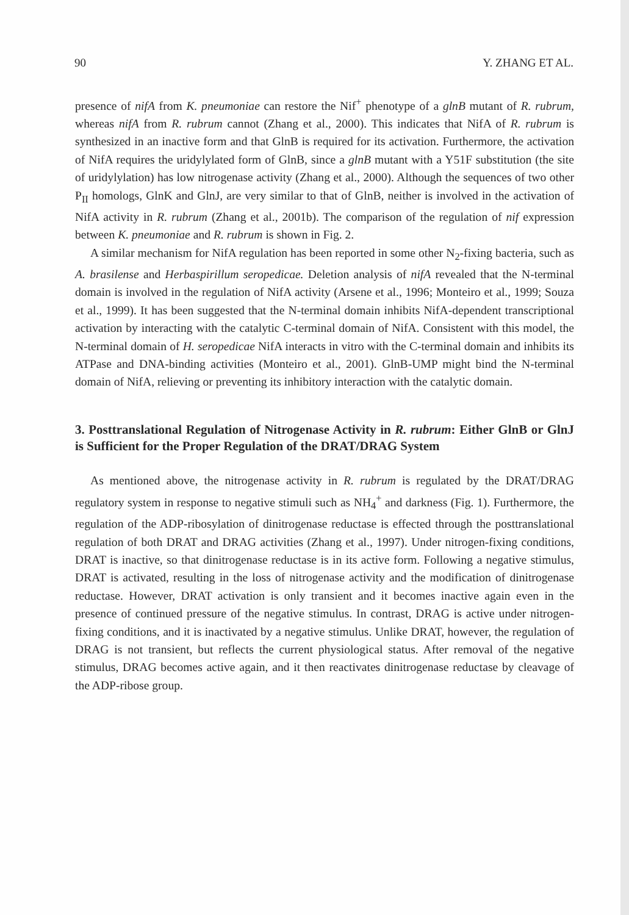90 Y. ZHANG ET AL.
presence of nifA from K. pneumoniae can restore the Nif<sup>+</sup> phenotype of a glnB mutant of R. rubrum, whereas nifA from R. rubrum cannot (Zhang et al., 2000). This indicates that NifA of R. rubrum is synthesized in an inactive form and that GlnB is required for its activation. Furthermore, the activation of NifA requires the uridylylated form of GlnB, since a glnB mutant with a Y51F substitution (the site of uridylylation) has low nitrogenase activity (Zhang et al., 2000). Although the sequences of two other P<sub>II</sub> homologs, GlnK and GlnJ, are very similar to that of GlnB, neither is involved in the activation of NifA activity in R. rubrum (Zhang et al., 2001b). The comparison of the regulation of nif expression between K. pneumoniae and R. rubrum is shown in Fig. 2.
A similar mechanism for NifA regulation has been reported in some other N<sub>2</sub>-fixing bacteria, such as A. brasilense and Herbaspirillum seropedicae. Deletion analysis of nifA revealed that the N-terminal domain is involved in the regulation of NifA activity (Arsene et al., 1996; Monteiro et al., 1999; Souza et al., 1999). It has been suggested that the N-terminal domain inhibits NifA-dependent transcriptional activation by interacting with the catalytic C-terminal domain of NifA. Consistent with this model, the N-terminal domain of H. seropedicae NifA interacts in vitro with the C-terminal domain and inhibits its ATPase and DNA-binding activities (Monteiro et al., 2001). GlnB-UMP might bind the N-terminal domain of NifA, relieving or preventing its inhibitory interaction with the catalytic domain.
3. Posttranslational Regulation of Nitrogenase Activity in R. rubrum: Either GlnB or GlnJ is Sufficient for the Proper Regulation of the DRAT/DRAG System
As mentioned above, the nitrogenase activity in R. rubrum is regulated by the DRAT/DRAG regulatory system in response to negative stimuli such as NH<sub>4</sub><sup>+</sup> and darkness (Fig. 1). Furthermore, the regulation of the ADP-ribosylation of dinitrogenase reductase is effected through the posttranslational regulation of both DRAT and DRAG activities (Zhang et al., 1997). Under nitrogen-fixing conditions, DRAT is inactive, so that dinitrogenase reductase is in its active form. Following a negative stimulus, DRAT is activated, resulting in the loss of nitrogenase activity and the modification of dinitrogenase reductase. However, DRAT activation is only transient and it becomes inactive again even in the presence of continued pressure of the negative stimulus. In contrast, DRAG is active under nitrogen-fixing conditions, and it is inactivated by a negative stimulus. Unlike DRAT, however, the regulation of DRAG is not transient, but reflects the current physiological status. After removal of the negative stimulus, DRAG becomes active again, and it then reactivates dinitrogenase reductase by cleavage of the ADP-ribose group.